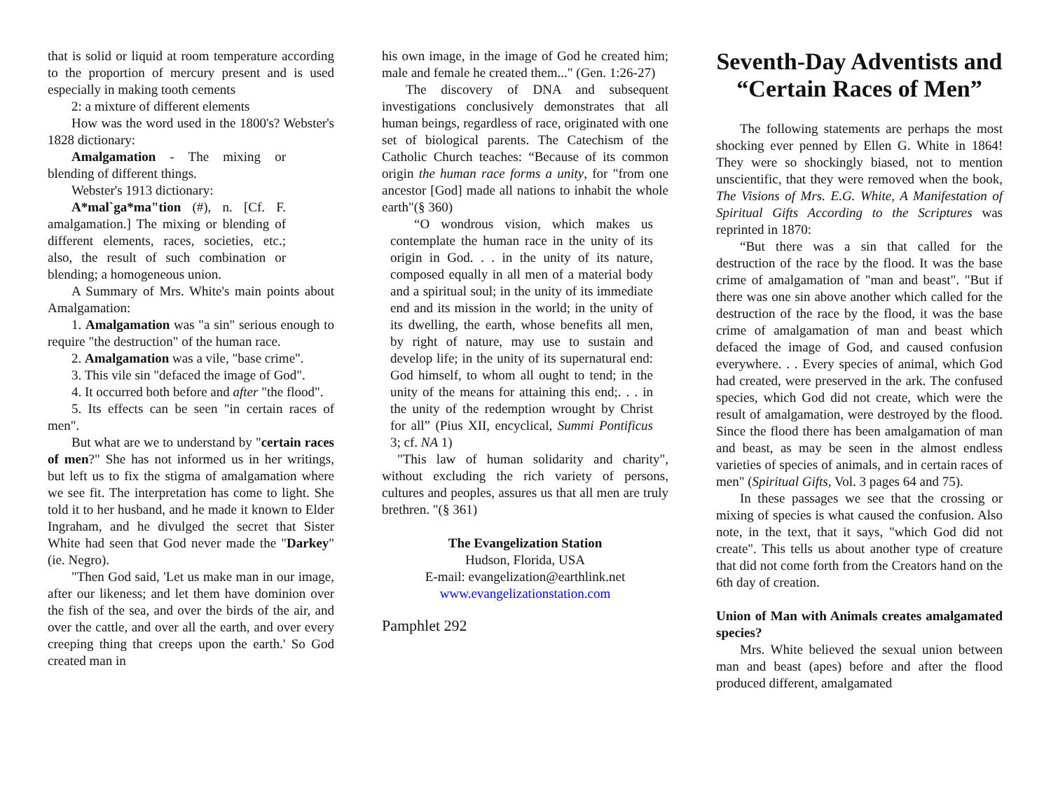that is solid or liquid at room temperature according to the proportion of mercury present and is used especially in making tooth cements
2: a mixture of different elements
How was the word used in the 1800's? Webster's 1828 dictionary:
Amalgamation - The mixing or blending of different things.
Webster's 1913 dictionary:
A*mal`ga*ma"tion (#), n. [Cf. F. amalgamation.] The mixing or blending of different elements, races, societies, etc.; also, the result of such combination or blending; a homogeneous union.
A Summary of Mrs. White's main points about Amalgamation:
1. Amalgamation was "a sin" serious enough to require "the destruction" of the human race.
2. Amalgamation was a vile, "base crime".
3. This vile sin "defaced the image of God".
4. It occurred both before and after "the flood".
5. Its effects can be seen "in certain races of men".
But what are we to understand by "certain races of men?" She has not informed us in her writings, but left us to fix the stigma of amalgamation where we see fit. The interpretation has come to light. She told it to her husband, and he made it known to Elder Ingraham, and he divulged the secret that Sister White had seen that God never made the "Darkey" (ie. Negro).
"Then God said, 'Let us make man in our image, after our likeness; and let them have dominion over the fish of the sea, and over the birds of the air, and over the cattle, and over all the earth, and over every creeping thing that creeps upon the earth.' So God created man in
his own image, in the image of God he created him; male and female he created them..." (Gen. 1:26-27)
The discovery of DNA and subsequent investigations conclusively demonstrates that all human beings, regardless of race, originated with one set of biological parents. The Catechism of the Catholic Church teaches: “Because of its common origin the human race forms a unity, for "from one ancestor [God] made all nations to inhabit the whole earth"(§ 360)
“O wondrous vision, which makes us contemplate the human race in the unity of its origin in God. . . in the unity of its nature, composed equally in all men of a material body and a spiritual soul; in the unity of its immediate end and its mission in the world; in the unity of its dwelling, the earth, whose benefits all men, by right of nature, may use to sustain and develop life; in the unity of its supernatural end: God himself, to whom all ought to tend; in the unity of the means for attaining this end;. . . in the unity of the redemption wrought by Christ for all” (Pius XII, encyclical, Summi Pontificus 3; cf. NA 1)
"This law of human solidarity and charity", without excluding the rich variety of persons, cultures and peoples, assures us that all men are truly brethren. "(§ 361)
The Evangelization Station
Hudson, Florida, USA
E-mail: evangelization@earthlink.net
www.evangelizationstation.com
Pamphlet 292
Seventh-Day Adventists and “Certain Races of Men”
The following statements are perhaps the most shocking ever penned by Ellen G. White in 1864! They were so shockingly biased, not to mention unscientific, that they were removed when the book, The Visions of Mrs. E.G. White, A Manifestation of Spiritual Gifts According to the Scriptures was reprinted in 1870:
“But there was a sin that called for the destruction of the race by the flood. It was the base crime of amalgamation of "man and beast". "But if there was one sin above another which called for the destruction of the race by the flood, it was the base crime of amalgamation of man and beast which defaced the image of God, and caused confusion everywhere. . . Every species of animal, which God had created, were preserved in the ark. The confused species, which God did not create, which were the result of amalgamation, were destroyed by the flood. Since the flood there has been amalgamation of man and beast, as may be seen in the almost endless varieties of species of animals, and in certain races of men" (Spiritual Gifts, Vol. 3 pages 64 and 75).
In these passages we see that the crossing or mixing of species is what caused the confusion. Also note, in the text, that it says, "which God did not create". This tells us about another type of creature that did not come forth from the Creators hand on the 6th day of creation.
Union of Man with Animals creates amalgamated species?
Mrs. White believed the sexual union between man and beast (apes) before and after the flood produced different, amalgamated